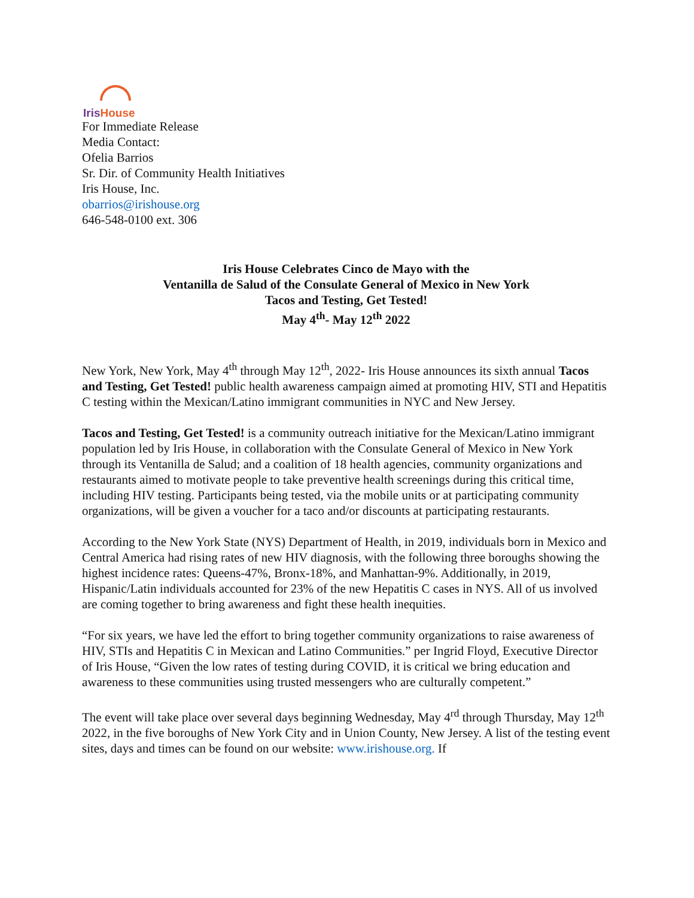IrisHouse
For Immediate Release
Media Contact:
Ofelia Barrios
Sr. Dir. of Community Health Initiatives
Iris House, Inc.
obarrios@irishouse.org
646-548-0100 ext. 306
Iris House Celebrates Cinco de Mayo with the
Ventanilla de Salud of the Consulate General of Mexico in New York
Tacos and Testing, Get Tested!
May 4<sup>th</sup>- May 12<sup>th</sup> 2022
New York, New York, May 4<sup>th</sup> through May 12<sup>th</sup>, 2022- Iris House announces its sixth annual Tacos and Testing, Get Tested! public health awareness campaign aimed at promoting HIV, STI and Hepatitis C testing within the Mexican/Latino immigrant communities in NYC and New Jersey.
Tacos and Testing, Get Tested! is a community outreach initiative for the Mexican/Latino immigrant population led by Iris House, in collaboration with the Consulate General of Mexico in New York through its Ventanilla de Salud; and a coalition of 18 health agencies, community organizations and restaurants aimed to motivate people to take preventive health screenings during this critical time, including HIV testing. Participants being tested, via the mobile units or at participating community organizations, will be given a voucher for a taco and/or discounts at participating restaurants.
According to the New York State (NYS) Department of Health, in 2019, individuals born in Mexico and Central America had rising rates of new HIV diagnosis, with the following three boroughs showing the highest incidence rates: Queens-47%, Bronx-18%, and Manhattan-9%. Additionally, in 2019, Hispanic/Latin individuals accounted for 23% of the new Hepatitis C cases in NYS. All of us involved are coming together to bring awareness and fight these health inequities.
“For six years, we have led the effort to bring together community organizations to raise awareness of HIV, STIs and Hepatitis C in Mexican and Latino Communities.” per Ingrid Floyd, Executive Director of Iris House, “Given the low rates of testing during COVID, it is critical we bring education and awareness to these communities using trusted messengers who are culturally competent.”
The event will take place over several days beginning Wednesday, May 4<sup>rd</sup> through Thursday, May 12<sup>th</sup> 2022, in the five boroughs of New York City and in Union County, New Jersey. A list of the testing event sites, days and times can be found on our website: www.irishouse.org. If